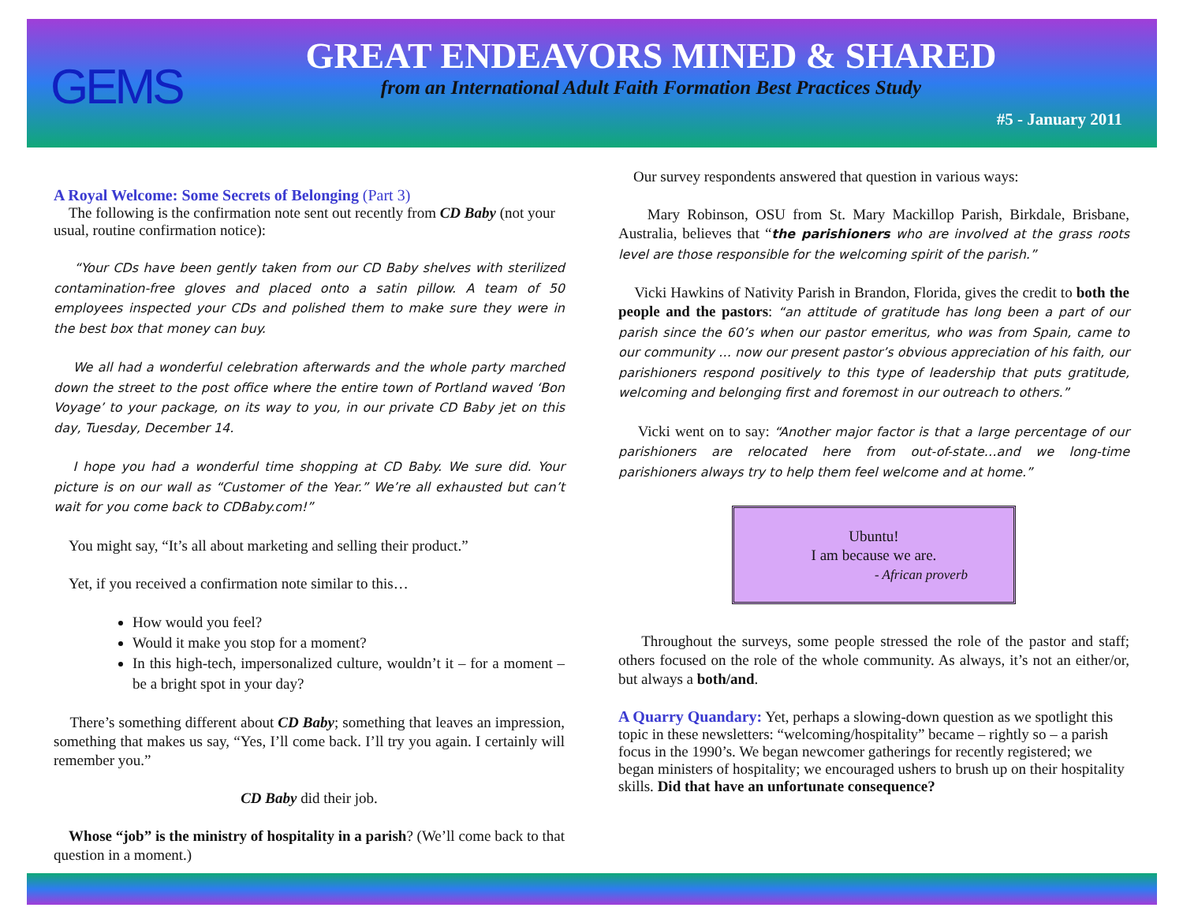GEMS
GREAT ENDEAVORS MINED & SHARED
from an International Adult Faith Formation Best Practices Study
#5 - January 2011
A Royal Welcome: Some Secrets of Belonging
(Part 3)
The following is the confirmation note sent out recently from CD Baby (not your usual, routine confirmation notice):
“Your CDs have been gently taken from our CD Baby shelves with sterilized contamination-free gloves and placed onto a satin pillow. A team of 50 employees inspected your CDs and polished them to make sure they were in the best box that money can buy.
We all had a wonderful celebration afterwards and the whole party marched down the street to the post office where the entire town of Portland waved ‘Bon Voyage’ to your package, on its way to you, in our private CD Baby jet on this day, Tuesday, December 14.
I hope you had a wonderful time shopping at CD Baby. We sure did. Your picture is on our wall as “Customer of the Year.” We’re all exhausted but can’t wait for you come back to CDBaby.com!”
You might say, “It’s all about marketing and selling their product.”
Yet, if you received a confirmation note similar to this…
How would you feel?
Would it make you stop for a moment?
In this high-tech, impersonalized culture, wouldn’t it – for a moment – be a bright spot in your day?
There’s something different about CD Baby; something that leaves an impression, something that makes us say, “Yes, I’ll come back. I’ll try you again. I certainly will remember you.”
CD Baby did their job.
Whose “job” is the ministry of hospitality in a parish? (We’ll come back to that question in a moment.)
Our survey respondents answered that question in various ways:
Mary Robinson, OSU from St. Mary Mackillop Parish, Birkdale, Brisbane, Australia, believes that “the parishioners who are involved at the grass roots level are those responsible for the welcoming spirit of the parish.”
Vicki Hawkins of Nativity Parish in Brandon, Florida, gives the credit to both the people and the pastors: “an attitude of gratitude has long been a part of our parish since the 60’s when our pastor emeritus, who was from Spain, came to our community … now our present pastor’s obvious appreciation of his faith, our parishioners respond positively to this type of leadership that puts gratitude, welcoming and belonging first and foremost in our outreach to others.”
Vicki went on to say: “Another major factor is that a large percentage of our parishioners are relocated here from out-of-state…and we long-time parishioners always try to help them feel welcome and at home.”
Ubuntu!
I am because we are.
- African proverb
Throughout the surveys, some people stressed the role of the pastor and staff; others focused on the role of the whole community. As always, it’s not an either/or, but always a both/and.
A Quarry Quandary:
Yet, perhaps a slowing-down question as we spotlight this topic in these newsletters: “welcoming/hospitality” became – rightly so – a parish focus in the 1990’s. We began newcomer gatherings for recently registered; we began ministers of hospitality; we encouraged ushers to brush up on their hospitality skills. Did that have an unfortunate consequence?